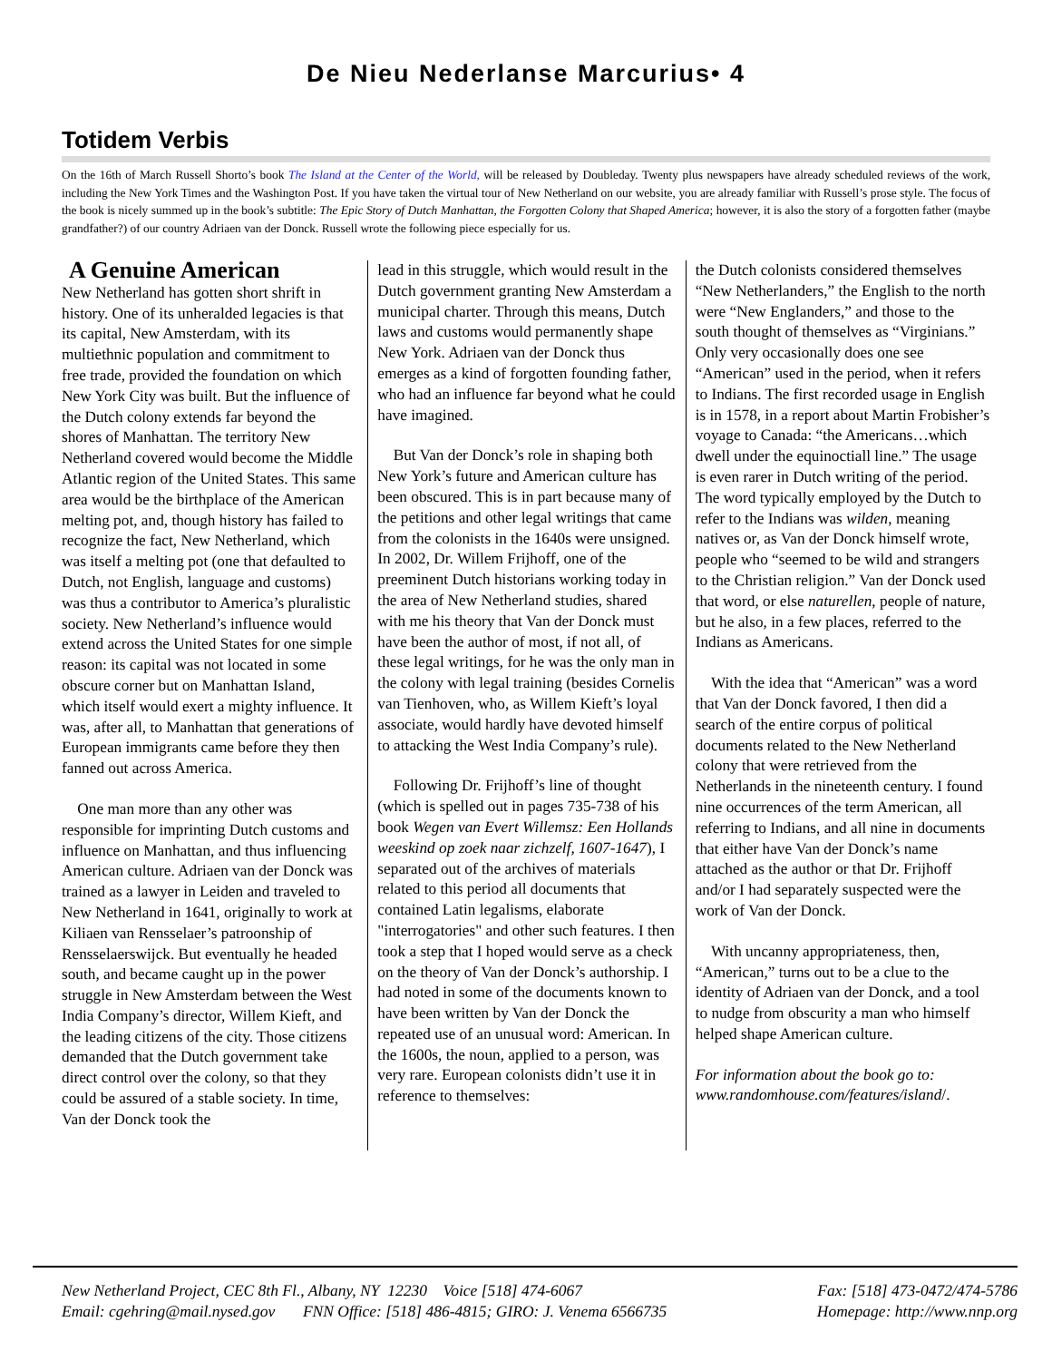De Nieu Nederlanse Marcurius• 4
Totidem Verbis
On the 16th of March Russell Shorto’s book The Island at the Center of the World, will be released by Doubleday. Twenty plus newspapers have already scheduled reviews of the work, including the New York Times and the Washington Post. If you have taken the virtual tour of New Netherland on our website, you are already familiar with Russell’s prose style. The focus of the book is nicely summed up in the book’s subtitle: The Epic Story of Dutch Manhattan, the Forgotten Colony that Shaped America; however, it is also the story of a forgotten father (maybe grandfather?) of our country Adriaen van der Donck. Russell wrote the following piece especially for us.
A Genuine American
New Netherland has gotten short shrift in history. One of its unheralded legacies is that its capital, New Amsterdam, with its multiethnic population and commitment to free trade, provided the foundation on which New York City was built. But the influence of the Dutch colony extends far beyond the shores of Manhattan. The territory New Netherland covered would become the Middle Atlantic region of the United States. This same area would be the birthplace of the American melting pot, and, though history has failed to recognize the fact, New Netherland, which was itself a melting pot (one that defaulted to Dutch, not English, language and customs) was thus a contributor to America’s pluralistic society. New Netherland’s influence would extend across the United States for one simple reason: its capital was not located in some obscure corner but on Manhattan Island, which itself would exert a mighty influence. It was, after all, to Manhattan that generations of European immigrants came before they then fanned out across America.
One man more than any other was responsible for imprinting Dutch customs and influence on Manhattan, and thus influencing American culture. Adriaen van der Donck was trained as a lawyer in Leiden and traveled to New Netherland in 1641, originally to work at Kiliaen van Rensselaer’s patroonship of Rensselaerswijck. But eventually he headed south, and became caught up in the power struggle in New Amsterdam between the West India Company’s director, Willem Kieft, and the leading citizens of the city. Those citizens demanded that the Dutch government take direct control over the colony, so that they could be assured of a stable society. In time, Van der Donck took the
lead in this struggle, which would result in the Dutch government granting New Amsterdam a municipal charter. Through this means, Dutch laws and customs would permanently shape New York. Adriaen van der Donck thus emerges as a kind of forgotten founding father, who had an influence far beyond what he could have imagined.
But Van der Donck’s role in shaping both New York’s future and American culture has been obscured. This is in part because many of the petitions and other legal writings that came from the colonists in the 1640s were unsigned. In 2002, Dr. Willem Frijhoff, one of the preeminent Dutch historians working today in the area of New Netherland studies, shared with me his theory that Van der Donck must have been the author of most, if not all, of these legal writings, for he was the only man in the colony with legal training (besides Cornelis van Tienhoven, who, as Willem Kieft’s loyal associate, would hardly have devoted himself to attacking the West India Company’s rule).
Following Dr. Frijhoff’s line of thought (which is spelled out in pages 735-738 of his book Wegen van Evert Willemsz: Een Hollands weeskind op zoek naar zichzelf, 1607-1647), I separated out of the archives of materials related to this period all documents that contained Latin legalisms, elaborate "interrogatories" and other such features. I then took a step that I hoped would serve as a check on the theory of Van der Donck’s authorship. I had noted in some of the documents known to have been written by Van der Donck the repeated use of an unusual word: American. In the 1600s, the noun, applied to a person, was very rare. European colonists didn’t use it in reference to themselves:
the Dutch colonists considered themselves “New Netherlanders,” the English to the north were “New Englanders,” and those to the south thought of themselves as “Virginians.” Only very occasionally does one see “American” used in the period, when it refers to Indians. The first recorded usage in English is in 1578, in a report about Martin Frobisher’s voyage to Canada: “the Americans…which dwell under the equinoctiall line.” The usage is even rarer in Dutch writing of the period. The word typically employed by the Dutch to refer to the Indians was wilden, meaning natives or, as Van der Donck himself wrote, people who “seemed to be wild and strangers to the Christian religion.” Van der Donck used that word, or else naturellen, people of nature, but he also, in a few places, referred to the Indians as Americans.
With the idea that “American” was a word that Van der Donck favored, I then did a search of the entire corpus of political documents related to the New Netherland colony that were retrieved from the Netherlands in the nineteenth century. I found nine occurrences of the term American, all referring to Indians, and all nine in documents that either have Van der Donck’s name attached as the author or that Dr. Frijhoff and/or I had separately suspected were the work of Van der Donck.
With uncanny appropriateness, then, “American,” turns out to be a clue to the identity of Adriaen van der Donck, and a tool to nudge from obscurity a man who himself helped shape American culture.
For information about the book go to: www.randomhouse.com/features/island/.
New Netherland Project, CEC 8th Fl., Albany, NY 12230 Voice [518] 474-6067 Fax: [518] 473-0472/474-5786
Email: cgehring@mail.nysed.gov FNN Office: [518] 486-4815; GIRO: J. Venema 6566735 Homepage: http://www.nnp.org